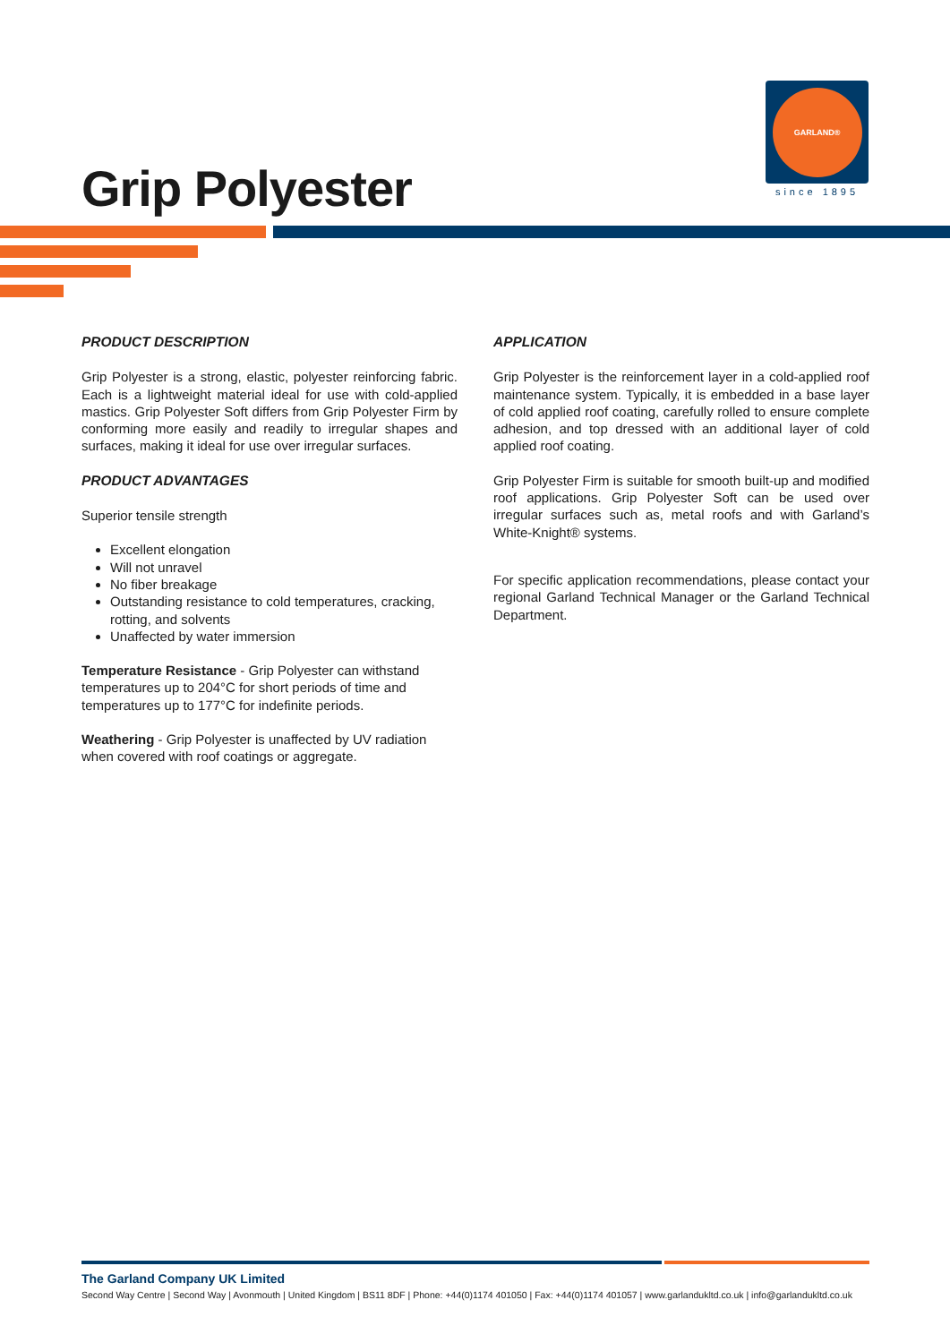Grip Polyester
GARLAND®
since 1895
PRODUCT DESCRIPTION
Grip Polyester is a strong, elastic, polyester reinforcing fabric. Each is a lightweight material ideal for use with cold-applied mastics. Grip Polyester Soft differs from Grip Polyester Firm by conforming more easily and readily to irregular shapes and surfaces, making it ideal for use over irregular surfaces.
PRODUCT ADVANTAGES
Superior tensile strength
Excellent elongation
Will not unravel
No fiber breakage
Outstanding resistance to cold temperatures, cracking, rotting, and solvents
Unaffected by water immersion
Temperature Resistance - Grip Polyester can withstand temperatures up to 204°C for short periods of time and temperatures up to 177°C for indefinite periods.
Weathering - Grip Polyester is unaffected by UV radiation when covered with roof coatings or aggregate.
APPLICATION
Grip Polyester is the reinforcement layer in a cold-applied roof maintenance system. Typically, it is embedded in a base layer of cold applied roof coating, carefully rolled to ensure complete adhesion, and top dressed with an additional layer of cold applied roof coating.
Grip Polyester Firm is suitable for smooth built-up and modified roof applications. Grip Polyester Soft can be used over irregular surfaces such as, metal roofs and with Garland’s White-Knight® systems.
For specific application recommendations, please contact your regional Garland Technical Manager or the Garland Technical Department.
The Garland Company UK Limited
Second Way Centre | Second Way | Avonmouth | United Kingdom | BS11 8DF | Phone: +44(0)1174 401050 | Fax: +44(0)1174 401057 | www.garlandukltd.co.uk | info@garlandukltd.co.uk